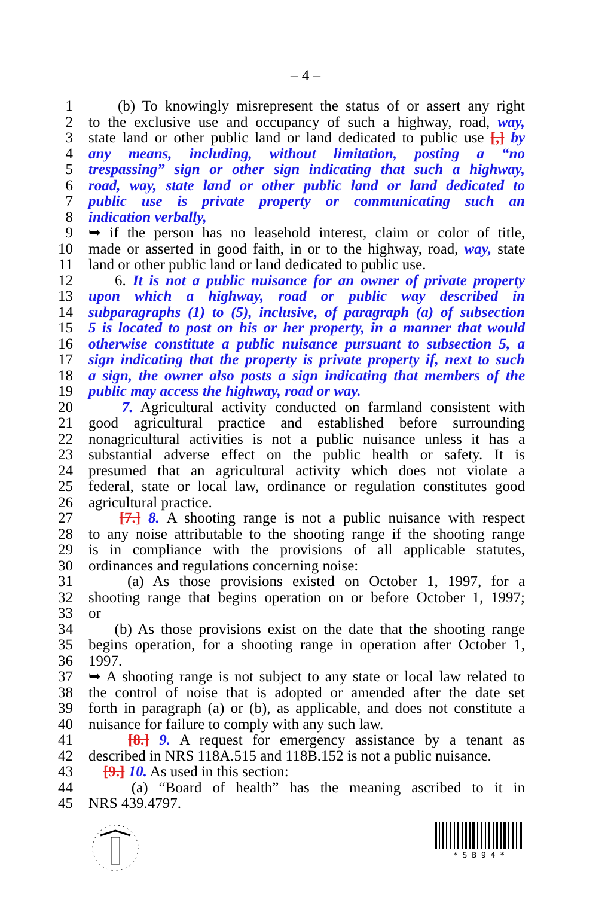– 4 –
1 (b) To knowingly misrepresent the status of or assert any right
2 to the exclusive use and occupancy of such a highway, road, way,
3 state land or other public land or land dedicated to public use [,] by
4 any means, including, without limitation, posting a “no
5 trespassing” sign or other sign indicating that such a highway,
6 road, way, state land or other public land or land dedicated to
7 public use is private property or communicating such an
8 indication verbally,
9 ➥ if the person has no leasehold interest, claim or color of title,
10 made or asserted in good faith, in or to the highway, road, way, state
11 land or other public land or land dedicated to public use.
12 6. It is not a public nuisance for an owner of private property
13 upon which a highway, road or public way described in
14 subparagraphs (1) to (5), inclusive, of paragraph (a) of subsection
15 5 is located to post on his or her property, in a manner that would
16 otherwise constitute a public nuisance pursuant to subsection 5, a
17 sign indicating that the property is private property if, next to such
18 a sign, the owner also posts a sign indicating that members of the
19 public may access the highway, road or way.
20 7. Agricultural activity conducted on farmland consistent with
21 good agricultural practice and established before surrounding
22 nonagricultural activities is not a public nuisance unless it has a
23 substantial adverse effect on the public health or safety. It is
24 presumed that an agricultural activity which does not violate a
25 federal, state or local law, ordinance or regulation constitutes good
26 agricultural practice.
27 [7.] 8. A shooting range is not a public nuisance with respect
28 to any noise attributable to the shooting range if the shooting range
29 is in compliance with the provisions of all applicable statutes,
30 ordinances and regulations concerning noise:
31 (a) As those provisions existed on October 1, 1997, for a
32 shooting range that begins operation on or before October 1, 1997;
33 or
34 (b) As those provisions exist on the date that the shooting range
35 begins operation, for a shooting range in operation after October 1,
36 1997.
37 ➥ A shooting range is not subject to any state or local law related to
38 the control of noise that is adopted or amended after the date set
39 forth in paragraph (a) or (b), as applicable, and does not constitute a
40 nuisance for failure to comply with any such law.
41 [8.] 9. A request for emergency assistance by a tenant as
42 described in NRS 118A.515 and 118B.152 is not a public nuisance.
43 [9.] 10. As used in this section:
44 (a) “Board of health” has the meaning ascribed to it in
45 NRS 439.4797.
* S B 9 4 *